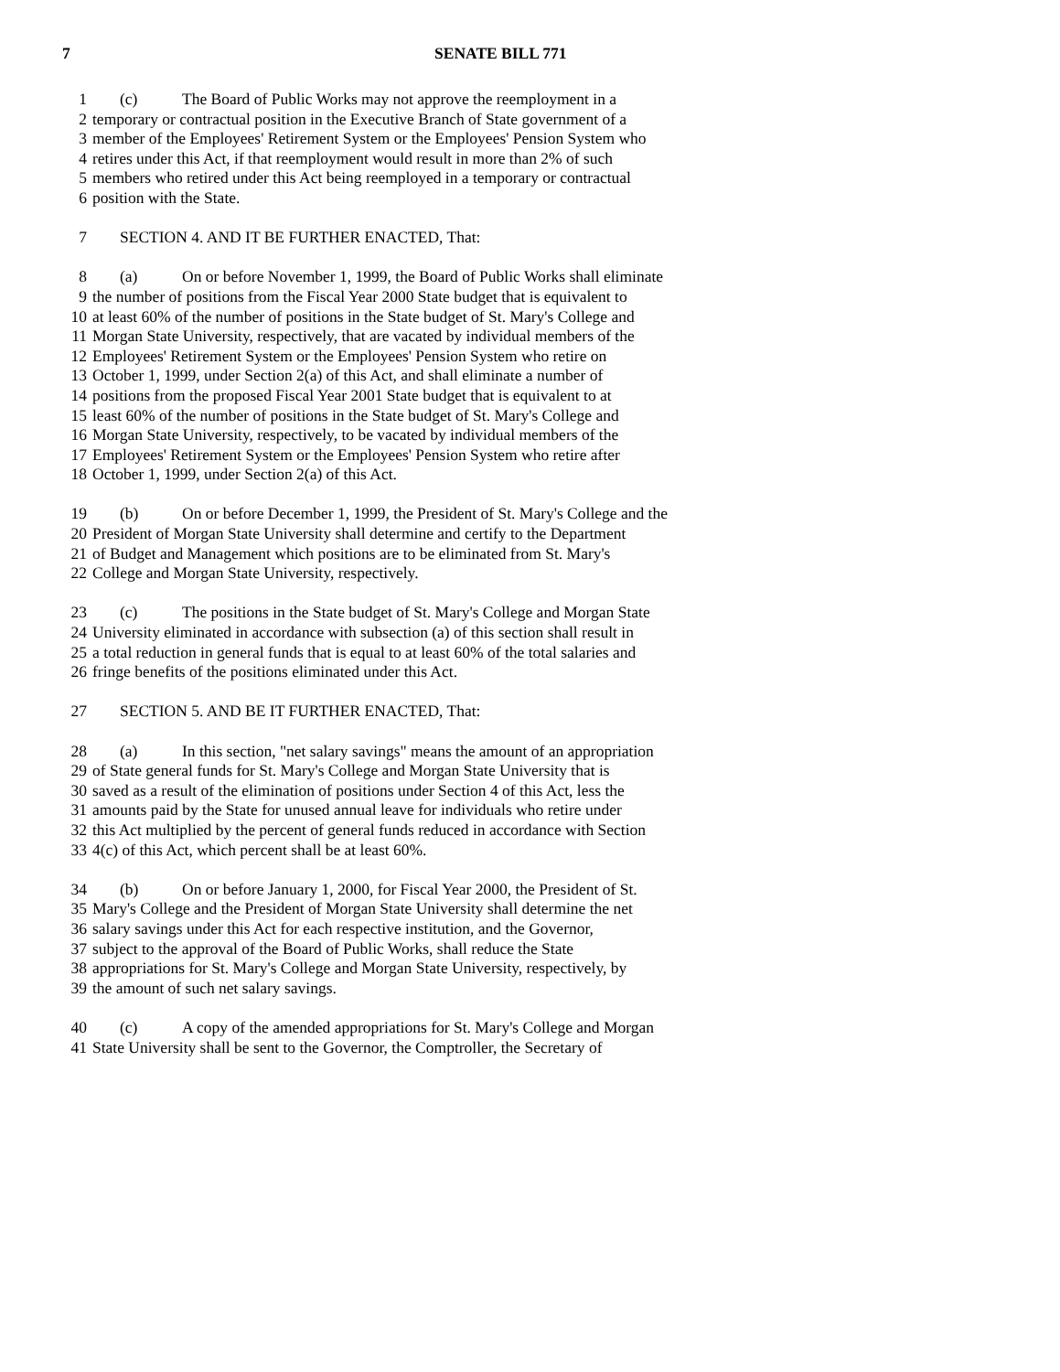7 SENATE BILL 771
1 (c) The Board of Public Works may not approve the reemployment in a
2 temporary or contractual position in the Executive Branch of State government of a
3 member of the Employees' Retirement System or the Employees' Pension System who
4 retires under this Act, if that reemployment would result in more than 2% of such
5 members who retired under this Act being reemployed in a temporary or contractual
6 position with the State.
7 SECTION 4. AND IT BE FURTHER ENACTED, That:
8 (a) On or before November 1, 1999, the Board of Public Works shall eliminate
9 the number of positions from the Fiscal Year 2000 State budget that is equivalent to
10 at least 60% of the number of positions in the State budget of St. Mary's College and
11 Morgan State University, respectively, that are vacated by individual members of the
12 Employees' Retirement System or the Employees' Pension System who retire on
13 October 1, 1999, under Section 2(a) of this Act, and shall eliminate a number of
14 positions from the proposed Fiscal Year 2001 State budget that is equivalent to at
15 least 60% of the number of positions in the State budget of St. Mary's College and
16 Morgan State University, respectively, to be vacated by individual members of the
17 Employees' Retirement System or the Employees' Pension System who retire after
18 October 1, 1999, under Section 2(a) of this Act.
19 (b) On or before December 1, 1999, the President of St. Mary's College and the
20 President of Morgan State University shall determine and certify to the Department
21 of Budget and Management which positions are to be eliminated from St. Mary's
22 College and Morgan State University, respectively.
23 (c) The positions in the State budget of St. Mary's College and Morgan State
24 University eliminated in accordance with subsection (a) of this section shall result in
25 a total reduction in general funds that is equal to at least 60% of the total salaries and
26 fringe benefits of the positions eliminated under this Act.
27 SECTION 5. AND BE IT FURTHER ENACTED, That:
28 (a) In this section, "net salary savings" means the amount of an appropriation
29 of State general funds for St. Mary's College and Morgan State University that is
30 saved as a result of the elimination of positions under Section 4 of this Act, less the
31 amounts paid by the State for unused annual leave for individuals who retire under
32 this Act multiplied by the percent of general funds reduced in accordance with Section
33 4(c) of this Act, which percent shall be at least 60%.
34 (b) On or before January 1, 2000, for Fiscal Year 2000, the President of St.
35 Mary's College and the President of Morgan State University shall determine the net
36 salary savings under this Act for each respective institution, and the Governor,
37 subject to the approval of the Board of Public Works, shall reduce the State
38 appropriations for St. Mary's College and Morgan State University, respectively, by
39 the amount of such net salary savings.
40 (c) A copy of the amended appropriations for St. Mary's College and Morgan
41 State University shall be sent to the Governor, the Comptroller, the Secretary of